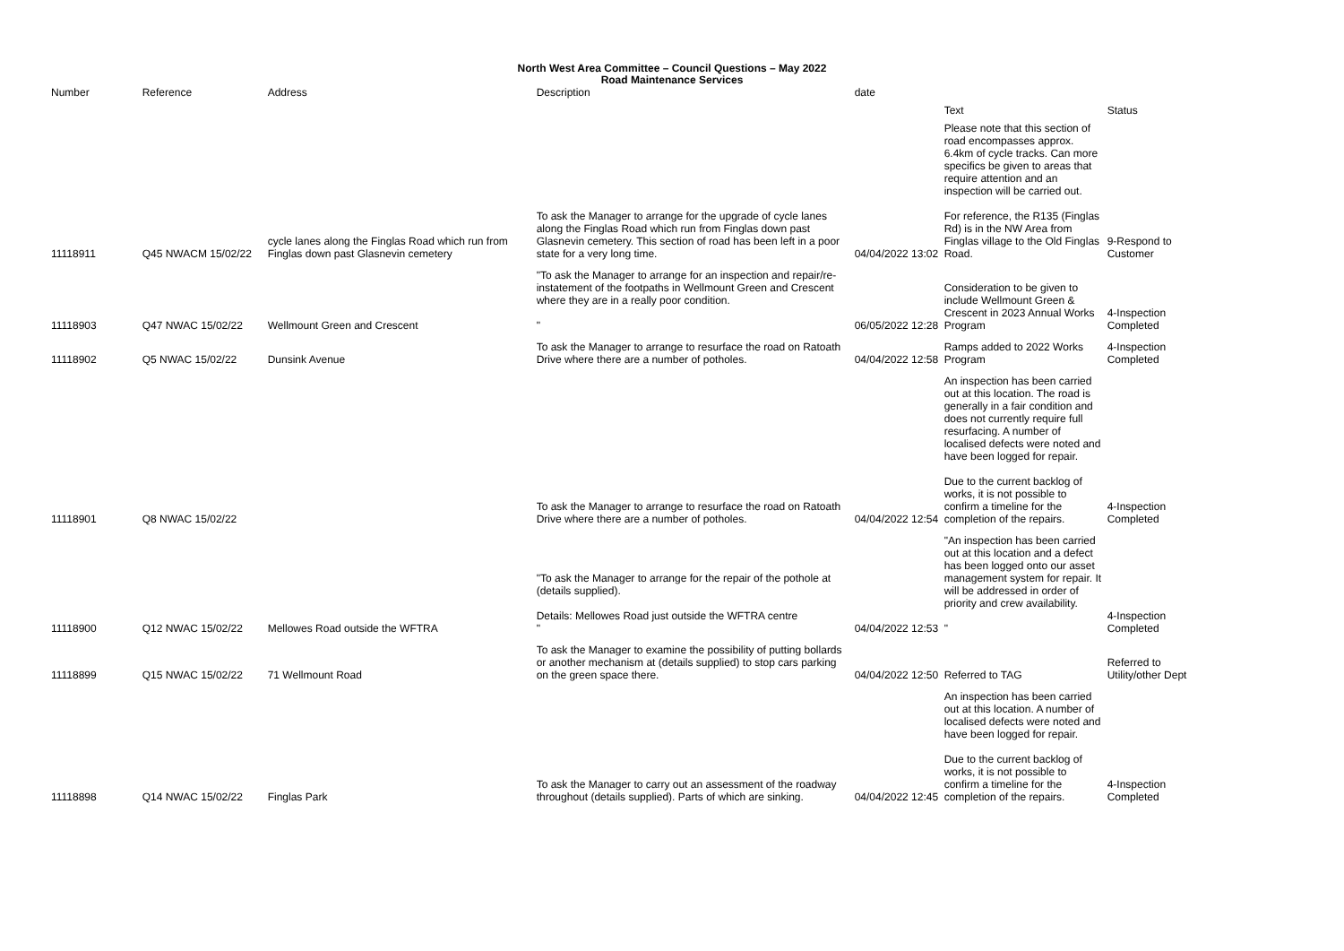North West Area Committee – Council Questions – May 2022
Road Maintenance Services
| Number | | Reference | Address | Description | date | | |
| --- | --- | --- | --- | --- | --- | --- | --- |
| | | | | | | Text | Status |
| 11118911 | | Q45 NWACM 15/02/22 | cycle lanes along the Finglas Road which run from Finglas down past Glasnevin cemetery | To ask the Manager to arrange for the upgrade of cycle lanes along the Finglas Road which run from Finglas down past Glasnevin cemetery. This section of road has been left in a poor state for a very long time. | 04/04/2022 13:02 | Please note that this section of road encompasses approx. 6.4km of cycle tracks. Can more specifics be given to areas that require attention and an inspection will be carried out. For reference, the R135 (Finglas Rd) is in the NW Area from Finglas village to the Old Finglas Road. | 9-Respond to Customer |
| 11118903 | | Q47 NWAC 15/02/22 | Wellmount Green and Crescent | "To ask the Manager to arrange for an inspection and repair/re-instatement of the footpaths in Wellmount Green and Crescent where they are in a really poor condition. " | 06/05/2022 12:28 | Consideration to be given to include Wellmount Green & Crescent in 2023 Annual Works Program | 4-Inspection Completed |
| 11118902 | | Q5 NWAC 15/02/22 | Dunsink Avenue | To ask the Manager to arrange to resurface the road on Ratoath Drive where there are a number of potholes. | 04/04/2022 12:58 | Ramps added to 2022 Works Program | 4-Inspection Completed |
| 11118901 | | Q8 NWAC 15/02/22 | | To ask the Manager to arrange to resurface the road on Ratoath Drive where there are a number of potholes. | 04/04/2022 12:54 | An inspection has been carried out at this location. The road is generally in a fair condition and does not currently require full resurfacing. A number of localised defects were noted and have been logged for repair. Due to the current backlog of works, it is not possible to confirm a timeline for the completion of the repairs. | 4-Inspection Completed |
| 11118900 | | Q12 NWAC 15/02/22 | Mellowes Road outside the WFTRA | "To ask the Manager to arrange for the repair of the pothole at (details supplied). Details: Mellowes Road just outside the WFTRA centre " | 04/04/2022 12:53 | "An inspection has been carried out at this location and a defect has been logged onto our asset management system for repair. It will be addressed in order of priority and crew availability. " | 4-Inspection Completed |
| 11118899 | | Q15 NWAC 15/02/22 | 71 Wellmount Road | To ask the Manager to examine the possibility of putting bollards or another mechanism at (details supplied) to stop cars parking on the green space there. | 04/04/2022 12:50 | Referred to TAG | Referred to Utility/other Dept |
| 11118898 | | Q14 NWAC 15/02/22 | Finglas Park | To ask the Manager to carry out an assessment of the roadway throughout (details supplied). Parts of which are sinking. | 04/04/2022 12:45 | An inspection has been carried out at this location. A number of localised defects were noted and have been logged for repair. Due to the current backlog of works, it is not possible to confirm a timeline for the completion of the repairs. | 4-Inspection Completed |